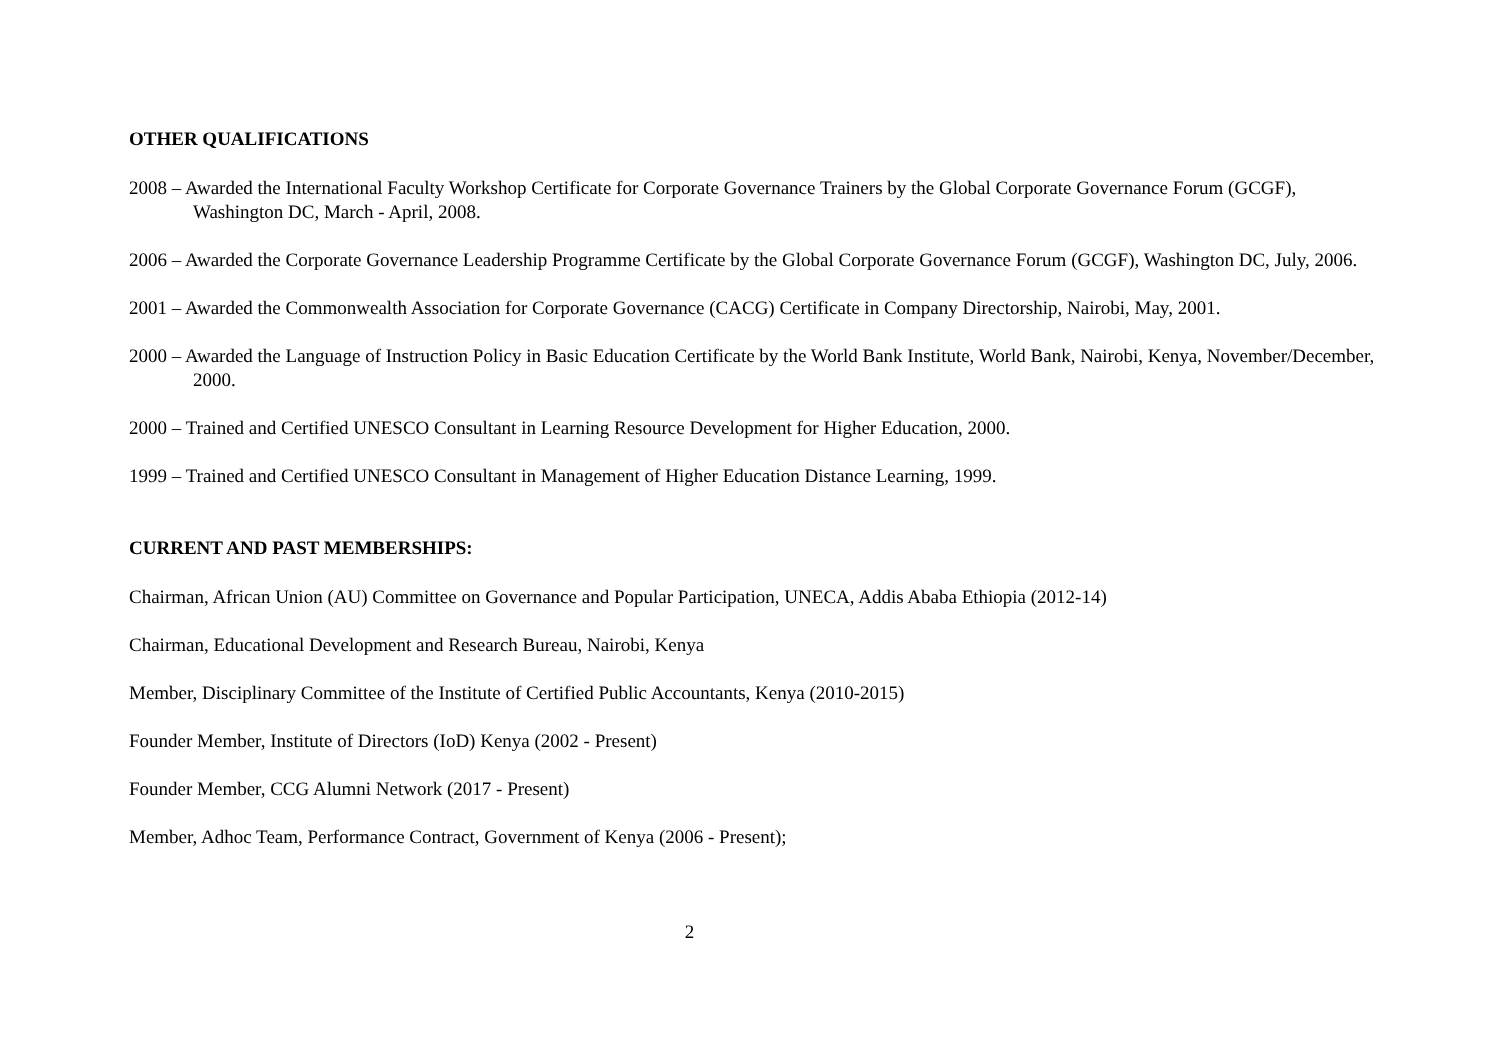OTHER QUALIFICATIONS
2008 – Awarded the International Faculty Workshop Certificate for Corporate Governance Trainers by the Global Corporate Governance Forum (GCGF), Washington DC, March - April, 2008.
2006 – Awarded the Corporate Governance Leadership Programme Certificate by the Global Corporate Governance Forum (GCGF), Washington DC, July, 2006.
2001 – Awarded the Commonwealth Association for Corporate Governance (CACG) Certificate in Company Directorship, Nairobi, May, 2001.
2000 – Awarded the Language of Instruction Policy in Basic Education Certificate by the World Bank Institute, World Bank, Nairobi, Kenya, November/December, 2000.
2000 – Trained and Certified UNESCO Consultant in Learning Resource Development for Higher Education, 2000.
1999 – Trained and Certified UNESCO Consultant in Management of Higher Education Distance Learning, 1999.
CURRENT AND PAST MEMBERSHIPS:
Chairman, African Union (AU) Committee on Governance and Popular Participation, UNECA, Addis Ababa Ethiopia (2012-14)
Chairman, Educational Development and Research Bureau, Nairobi, Kenya
Member, Disciplinary Committee of the Institute of Certified Public Accountants, Kenya (2010-2015)
Founder Member, Institute of Directors (IoD) Kenya (2002 - Present)
Founder Member, CCG Alumni Network (2017 - Present)
Member, Adhoc Team, Performance Contract, Government of Kenya (2006 - Present);
2